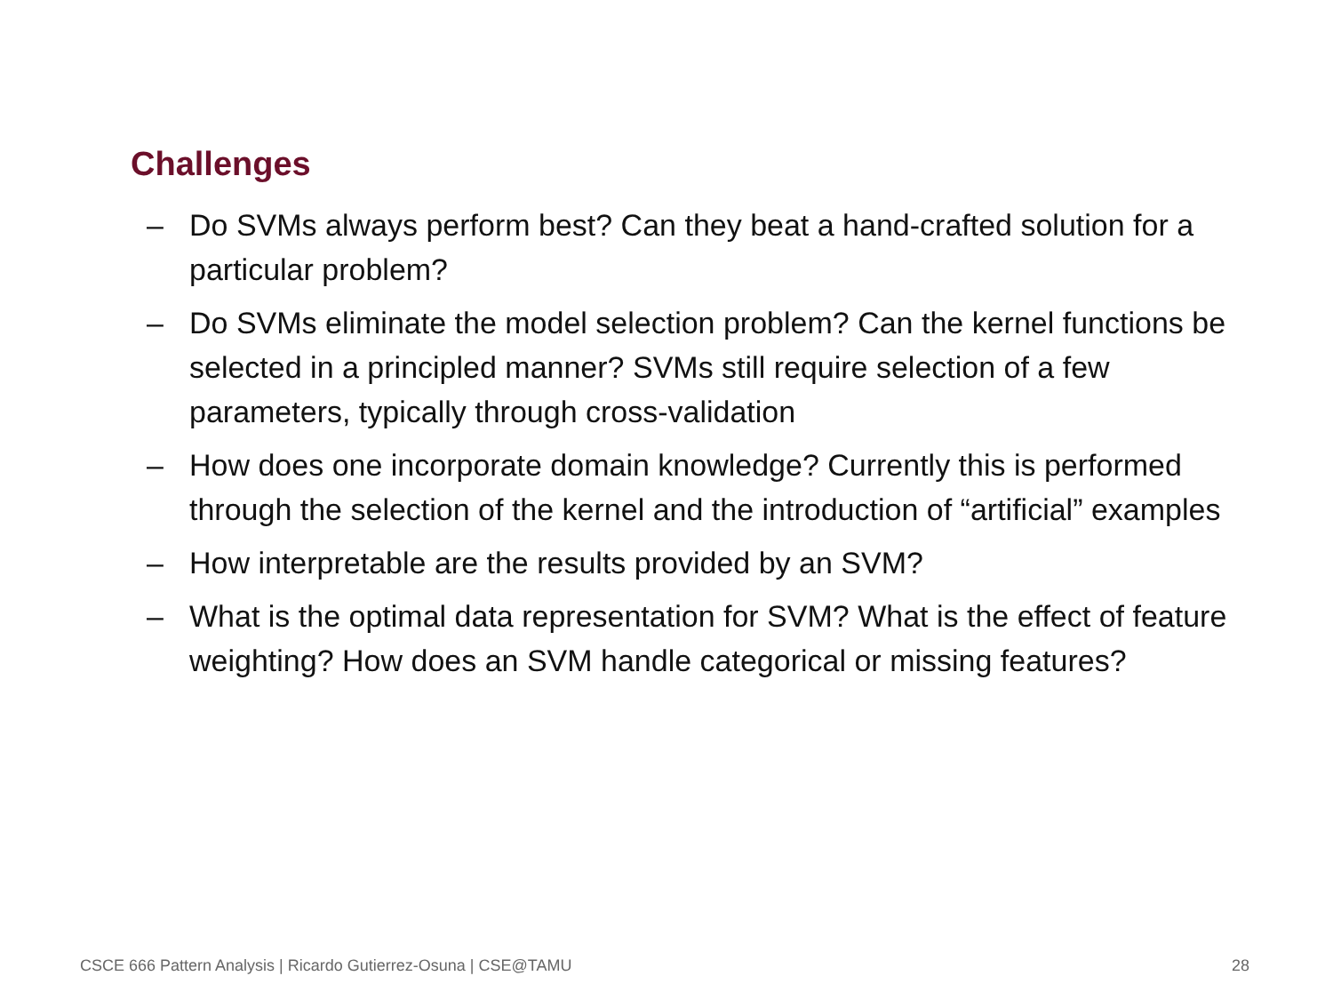Challenges
– Do SVMs always perform best? Can they beat a hand-crafted solution for a particular problem?
– Do SVMs eliminate the model selection problem? Can the kernel functions be selected in a principled manner? SVMs still require selection of a few parameters, typically through cross-validation
– How does one incorporate domain knowledge? Currently this is performed through the selection of the kernel and the introduction of “artificial” examples
– How interpretable are the results provided by an SVM?
– What is the optimal data representation for SVM? What is the effect of feature weighting? How does an SVM handle categorical or missing features?
CSCE 666 Pattern Analysis | Ricardo Gutierrez-Osuna | CSE@TAMU 28